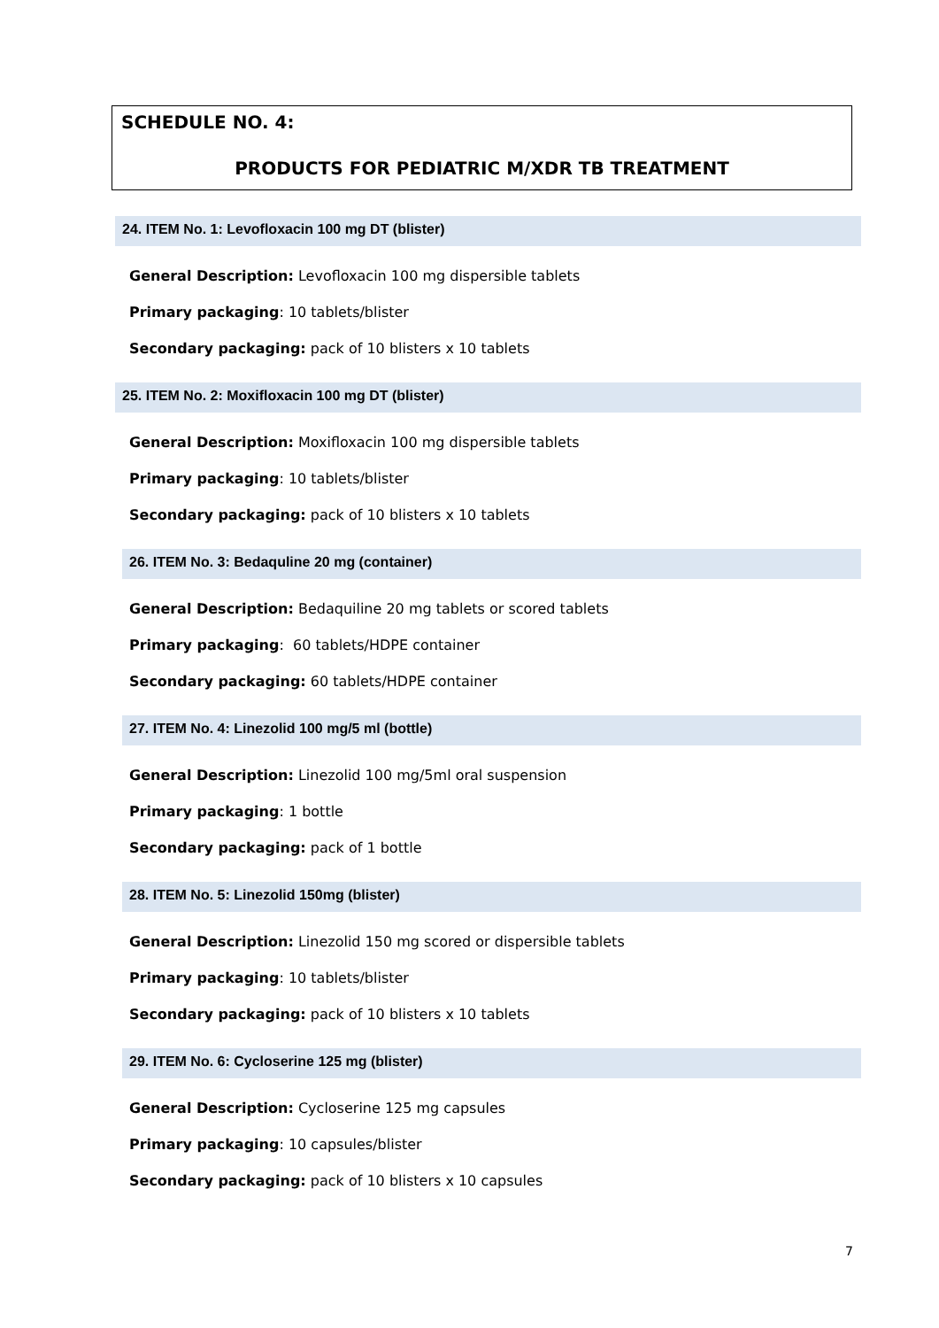SCHEDULE NO. 4:
PRODUCTS FOR PEDIATRIC M/XDR TB TREATMENT
24. ITEM No. 1: Levofloxacin 100 mg DT (blister)
General Description: Levofloxacin 100 mg dispersible tablets
Primary packaging: 10 tablets/blister
Secondary packaging: pack of 10 blisters x 10 tablets
25. ITEM No. 2: Moxifloxacin 100 mg DT (blister)
General Description: Moxifloxacin 100 mg dispersible tablets
Primary packaging: 10 tablets/blister
Secondary packaging: pack of 10 blisters x 10 tablets
26. ITEM No. 3: Bedaquline 20 mg (container)
General Description: Bedaquiline 20 mg tablets or scored tablets
Primary packaging: 60 tablets/HDPE container
Secondary packaging: 60 tablets/HDPE container
27. ITEM No. 4: Linezolid 100 mg/5 ml (bottle)
General Description: Linezolid 100 mg/5ml oral suspension
Primary packaging: 1 bottle
Secondary packaging: pack of 1 bottle
28. ITEM No. 5: Linezolid 150mg (blister)
General Description: Linezolid 150 mg scored or dispersible tablets
Primary packaging: 10 tablets/blister
Secondary packaging: pack of 10 blisters x 10 tablets
29. ITEM No. 6: Cycloserine 125 mg (blister)
General Description: Cycloserine 125 mg capsules
Primary packaging: 10 capsules/blister
Secondary packaging: pack of 10 blisters x 10 capsules
7